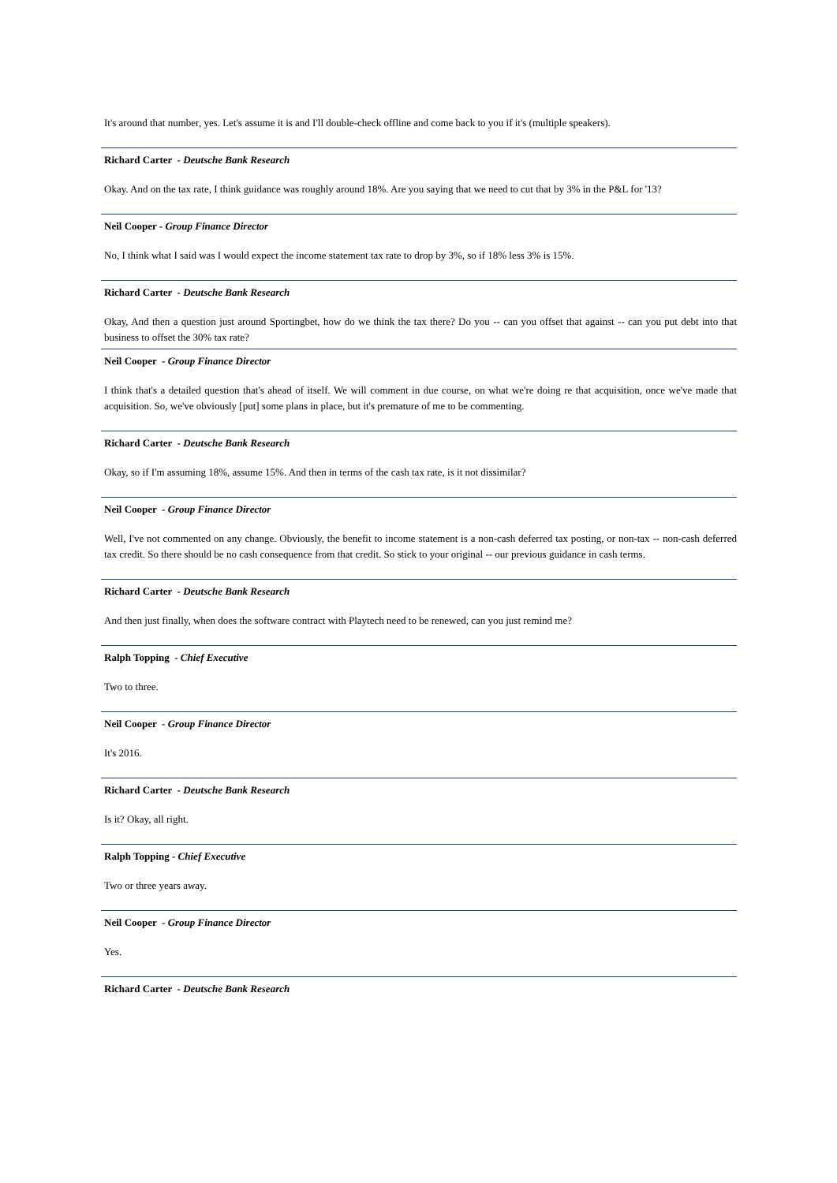It's around that number, yes. Let's assume it is and I'll double-check offline and come back to you if it's (multiple speakers).
Richard Carter - Deutsche Bank Research
Okay. And on the tax rate, I think guidance was roughly around 18%. Are you saying that we need to cut that by 3% in the P&L for '13?
Neil Cooper - Group Finance Director
No, I think what I said was I would expect the income statement tax rate to drop by 3%, so if 18% less 3% is 15%.
Richard Carter - Deutsche Bank Research
Okay, And then a question just around Sportingbet, how do we think the tax there? Do you -- can you offset that against -- can you put debt into that business to offset the 30% tax rate?
Neil Cooper - Group Finance Director
I think that's a detailed question that's ahead of itself. We will comment in due course, on what we're doing re that acquisition, once we've made that acquisition. So, we've obviously [put] some plans in place, but it's premature of me to be commenting.
Richard Carter - Deutsche Bank Research
Okay, so if I'm assuming 18%, assume 15%. And then in terms of the cash tax rate, is it not dissimilar?
Neil Cooper - Group Finance Director
Well, I've not commented on any change. Obviously, the benefit to income statement is a non-cash deferred tax posting, or non-tax -- non-cash deferred tax credit. So there should be no cash consequence from that credit. So stick to your original -- our previous guidance in cash terms.
Richard Carter - Deutsche Bank Research
And then just finally, when does the software contract with Playtech need to be renewed, can you just remind me?
Ralph Topping - Chief Executive
Two to three.
Neil Cooper - Group Finance Director
It's 2016.
Richard Carter - Deutsche Bank Research
Is it? Okay, all right.
Ralph Topping - Chief Executive
Two or three years away.
Neil Cooper - Group Finance Director
Yes.
Richard Carter - Deutsche Bank Research